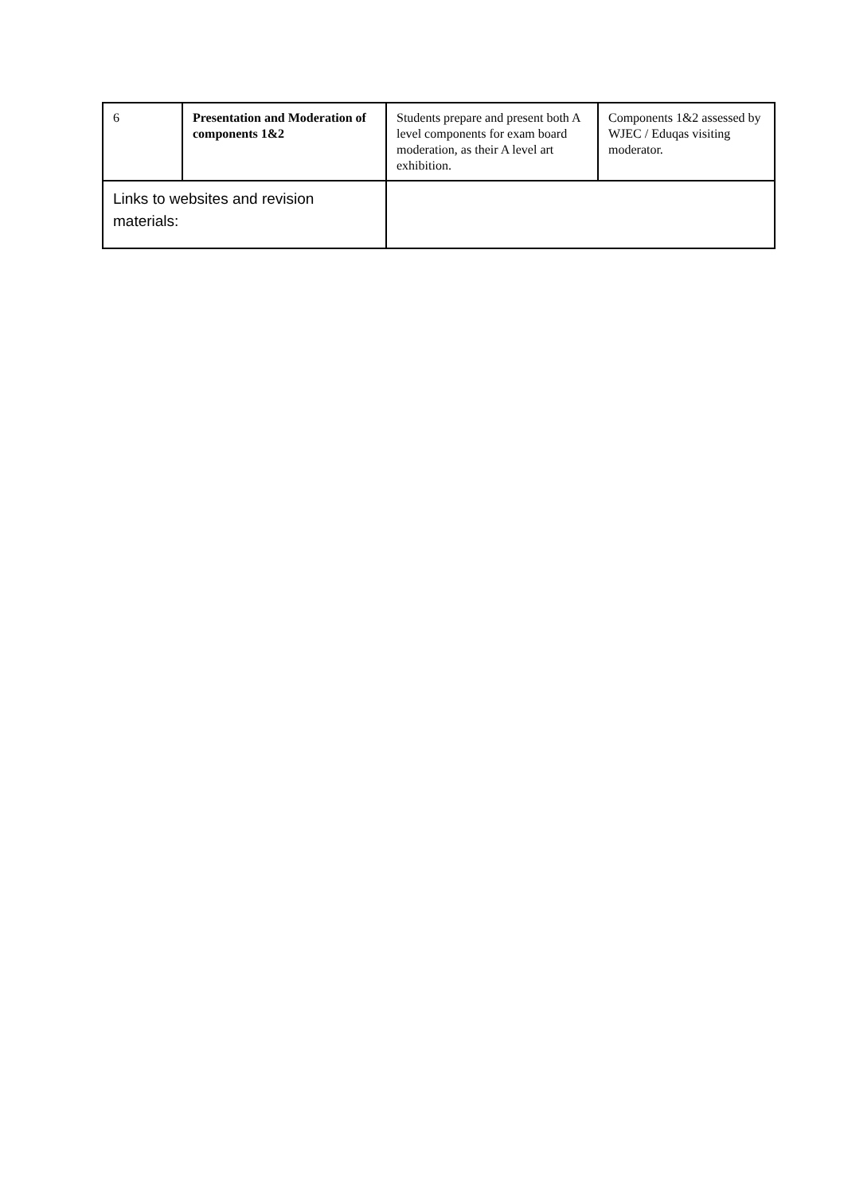| 6 | Presentation and Moderation of components 1&2 | Students prepare and present both A level components for exam board moderation, as their A level art exhibition. | Components 1&2 assessed by WJEC / Eduqas visiting moderator. |
| Links to websites and revision materials: | | | |